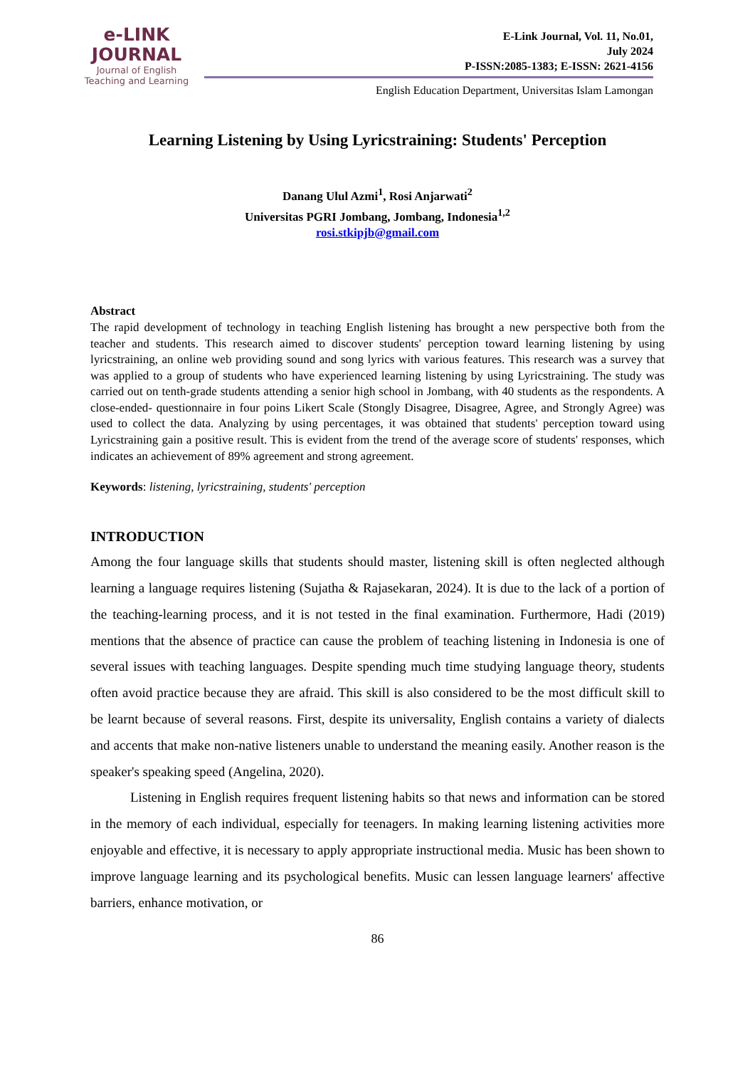e-LINK
JOURNAL
Journal of English
Teaching and Learning
E-Link Journal, Vol. 11, No.01,
July 2024
P-ISSN:2085-1383; E-ISSN: 2621-4156
English Education Department, Universitas Islam Lamongan
Learning Listening by Using Lyricstraining: Students' Perception
Danang Ulul Azmi<sup>1</sup>, Rosi Anjarwati<sup>2</sup>
Universitas PGRI Jombang, Jombang, Indonesia<sup>1,2</sup>
rosi.stkipjb@gmail.com
Abstract
The rapid development of technology in teaching English listening has brought a new perspective both from the teacher and students. This research aimed to discover students' perception toward learning listening by using lyricstraining, an online web providing sound and song lyrics with various features. This research was a survey that was applied to a group of students who have experienced learning listening by using Lyricstraining. The study was carried out on tenth-grade students attending a senior high school in Jombang, with 40 students as the respondents. A close-ended- questionnaire in four poins Likert Scale (Stongly Disagree, Disagree, Agree, and Strongly Agree) was used to collect the data. Analyzing by using percentages, it was obtained that students' perception toward using Lyricstraining gain a positive result. This is evident from the trend of the average score of students' responses, which indicates an achievement of 89% agreement and strong agreement.
Keywords: listening, lyricstraining, students' perception
INTRODUCTION
Among the four language skills that students should master, listening skill is often neglected although learning a language requires listening (Sujatha & Rajasekaran, 2024). It is due to the lack of a portion of the teaching-learning process, and it is not tested in the final examination. Furthermore, Hadi (2019) mentions that the absence of practice can cause the problem of teaching listening in Indonesia is one of several issues with teaching languages. Despite spending much time studying language theory, students often avoid practice because they are afraid. This skill is also considered to be the most difficult skill to be learnt because of several reasons. First, despite its universality, English contains a variety of dialects and accents that make non-native listeners unable to understand the meaning easily. Another reason is the speaker's speaking speed (Angelina, 2020).
Listening in English requires frequent listening habits so that news and information can be stored in the memory of each individual, especially for teenagers. In making learning listening activities more enjoyable and effective, it is necessary to apply appropriate instructional media. Music has been shown to improve language learning and its psychological benefits. Music can lessen language learners' affective barriers, enhance motivation, or
86